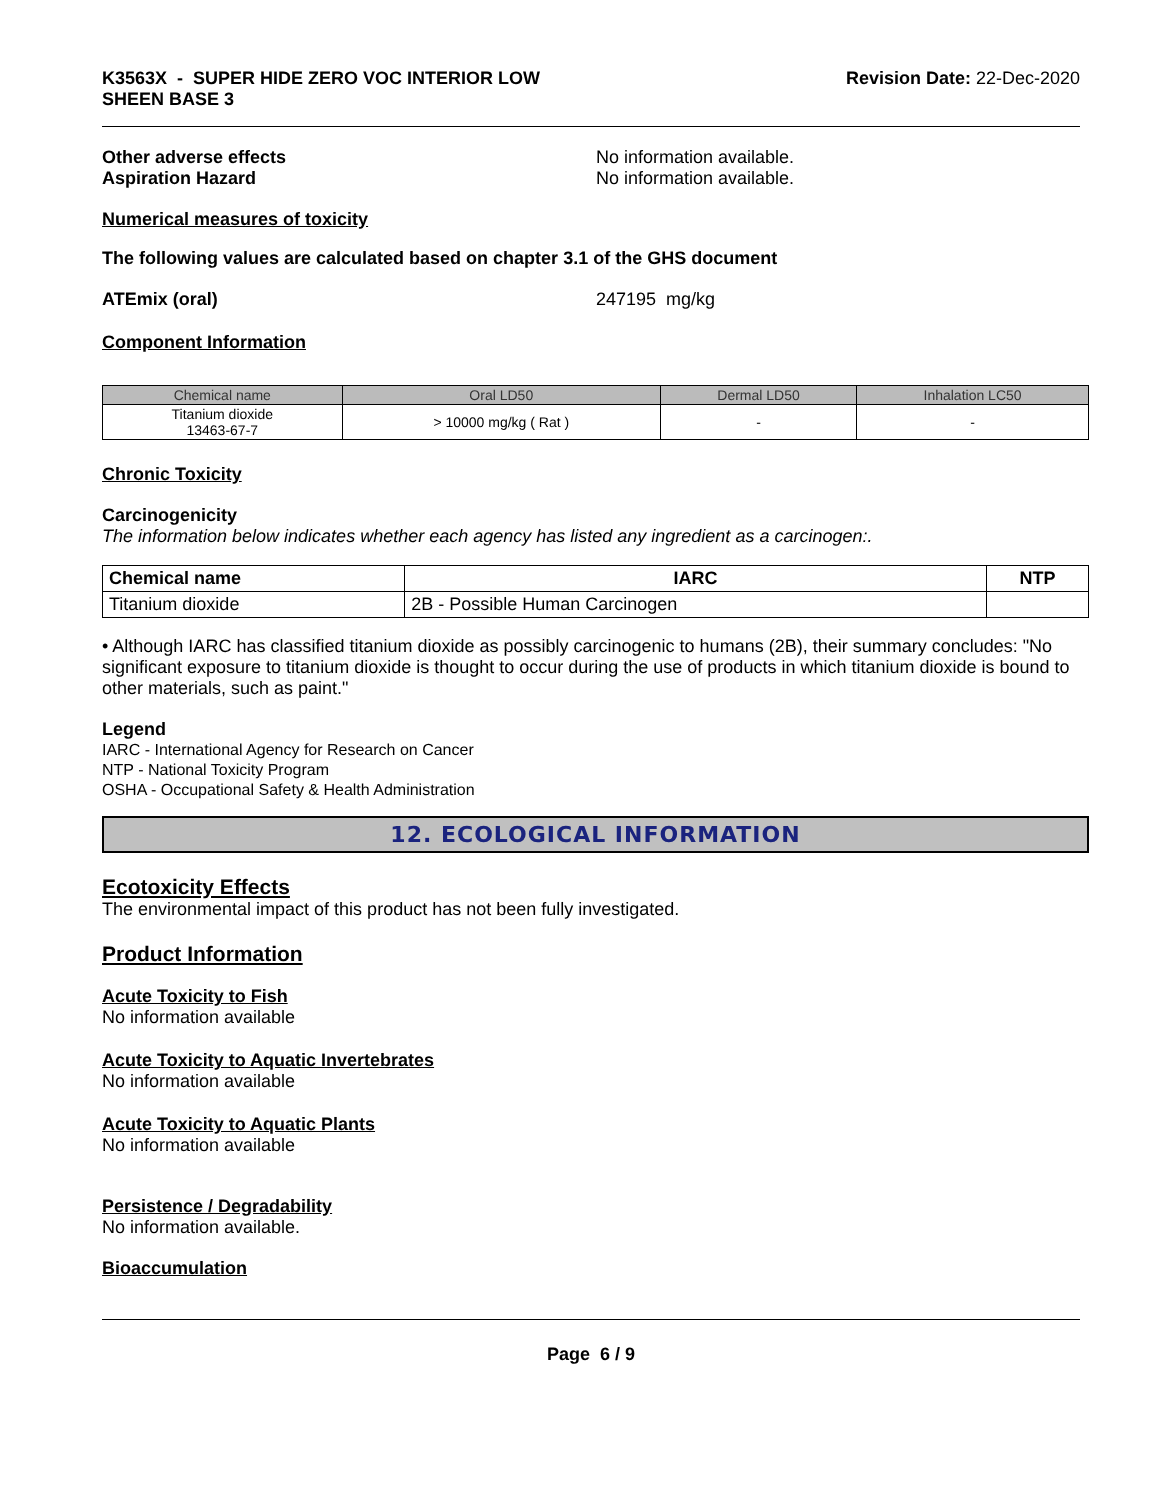K3563X - SUPER HIDE ZERO VOC INTERIOR LOW
SHEEN BASE 3
Revision Date: 22-Dec-2020
Other adverse effects No information available.
Aspiration Hazard No information available.
Numerical measures of toxicity
The following values are calculated based on chapter 3.1 of the GHS document
ATEmix (oral) 247195 mg/kg
Component Information
| Chemical name | Oral LD50 | Dermal LD50 | Inhalation LC50 |
| --- | --- | --- | --- |
| Titanium dioxide 13463-67-7 | > 10000 mg/kg ( Rat ) | - | - |
Chronic Toxicity
Carcinogenicity
The information below indicates whether each agency has listed any ingredient as a carcinogen:.
| Chemical name | IARC | NTP |
| --- | --- | --- |
| Titanium dioxide | 2B - Possible Human Carcinogen | |
• Although IARC has classified titanium dioxide as possibly carcinogenic to humans (2B), their summary concludes: "No significant exposure to titanium dioxide is thought to occur during the use of products in which titanium dioxide is bound to other materials, such as paint."
Legend
IARC - International Agency for Research on Cancer
NTP - National Toxicity Program
OSHA - Occupational Safety & Health Administration
12. ECOLOGICAL INFORMATION
Ecotoxicity Effects
The environmental impact of this product has not been fully investigated.
Product Information
Acute Toxicity to Fish
No information available
Acute Toxicity to Aquatic Invertebrates
No information available
Acute Toxicity to Aquatic Plants
No information available
Persistence / Degradability
No information available.
Bioaccumulation
Page 6 / 9